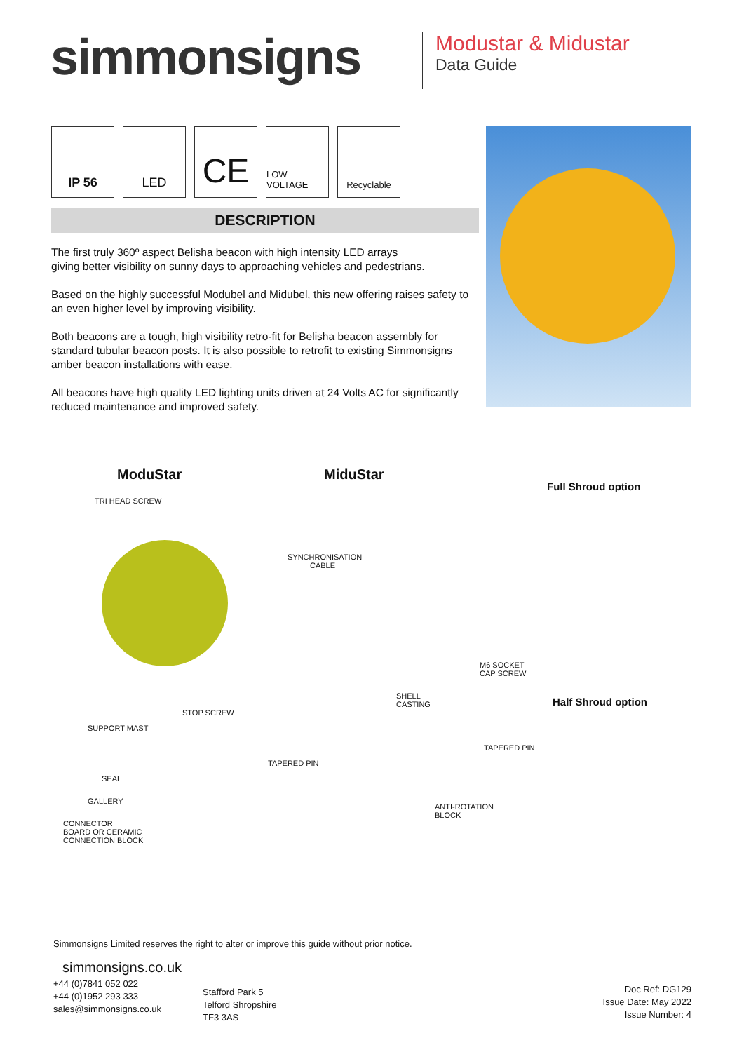simmonsigns
Modustar & Midustar
Data Guide
IP 56 LED
CE
LOW VOLTAGE Recyclable
DESCRIPTION
The first truly 360º aspect Belisha beacon with high intensity LED arrays
giving better visibility on sunny days to approaching vehicles and pedestrians.
Based on the highly successful Modubel and Midubel, this new offering raises safety to an even higher level by improving visibility.
Both beacons are a tough, high visibility retro-fit for Belisha beacon assembly for standard tubular beacon posts. It is also possible to retrofit to existing Simmonsigns amber beacon installations with ease.
All beacons have high quality LED lighting units driven at 24 Volts AC for significantly reduced maintenance and improved safety.
ModuStar
TRI HEAD SCREW
STOP SCREW
SUPPORT MAST
SEAL
GALLERY
CONNECTOR
BOARD OR CERAMIC
CONNECTION BLOCK
MiduStar
SYNCHRONISATION CABLE
M6 SOCKET
CAP SCREW
SHELL
CASTING
TAPERED PIN
TAPERED PIN
ANTI-ROTATION
BLOCK
Full Shroud option
Half Shroud option
Simmonsigns Limited reserves the right to alter or improve this guide without prior notice.
simmonsigns.co.uk
+44 (0)7841 052 022
+44 (0)1952 293 333
sales@simmonsigns.co.uk
Stafford Park 5
Telford Shropshire
TF3 3AS
Doc Ref: DG129
Issue Date: May 2022
Issue Number: 4